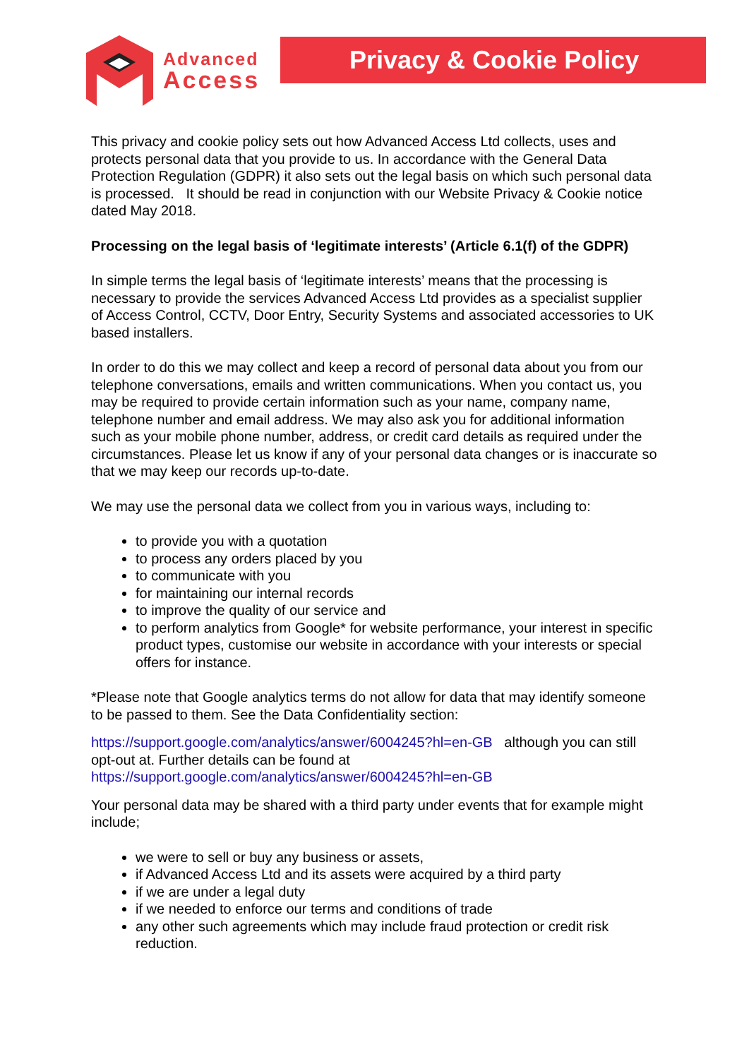Advanced
Access
Privacy & Cookie Policy
This privacy and cookie policy sets out how Advanced Access Ltd collects, uses and protects personal data that you provide to us. In accordance with the General Data Protection Regulation (GDPR) it also sets out the legal basis on which such personal data is processed. It should be read in conjunction with our Website Privacy & Cookie notice dated May 2018.
Processing on the legal basis of ‘legitimate interests’ (Article 6.1(f) of the GDPR)
In simple terms the legal basis of ‘legitimate interests’ means that the processing is necessary to provide the services Advanced Access Ltd provides as a specialist supplier of Access Control, CCTV, Door Entry, Security Systems and associated accessories to UK based installers.
In order to do this we may collect and keep a record of personal data about you from our telephone conversations, emails and written communications. When you contact us, you may be required to provide certain information such as your name, company name, telephone number and email address. We may also ask you for additional information such as your mobile phone number, address, or credit card details as required under the circumstances. Please let us know if any of your personal data changes or is inaccurate so that we may keep our records up-to-date.
We may use the personal data we collect from you in various ways, including to:
to provide you with a quotation
to process any orders placed by you
to communicate with you
for maintaining our internal records
to improve the quality of our service and
to perform analytics from Google* for website performance, your interest in specific product types, customise our website in accordance with your interests or special offers for instance.
*Please note that Google analytics terms do not allow for data that may identify someone to be passed to them. See the Data Confidentiality section:
https://support.google.com/analytics/answer/6004245?hl=en-GB although you can still opt-out at. Further details can be found at https://support.google.com/analytics/answer/6004245?hl=en-GB
Your personal data may be shared with a third party under events that for example might include;
we were to sell or buy any business or assets,
if Advanced Access Ltd and its assets were acquired by a third party
if we are under a legal duty
if we needed to enforce our terms and conditions of trade
any other such agreements which may include fraud protection or credit risk reduction.